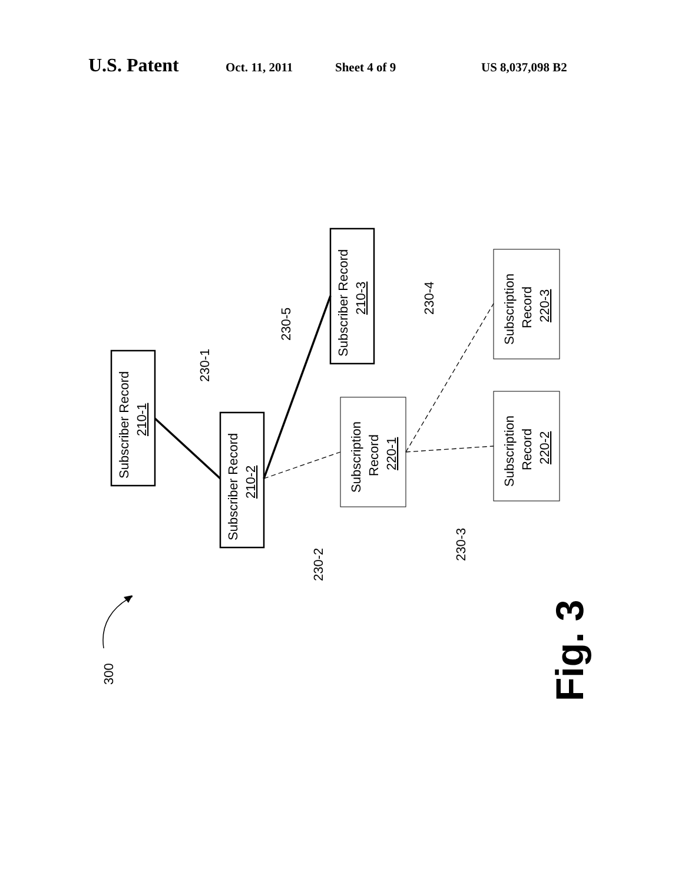U.S. Patent Oct. 11, 2011 Sheet 4 of 9 US 8,037,098 B2
Subscriber Record
210-1
Subscriber Record
210-2
Subscriber Record
210-3
Subscription
Record
220-1
Subscription
Record
220-2
Subscription
Record
220-3
230-1
230-2
230-3
230-4
230-5
300
Fig. 3